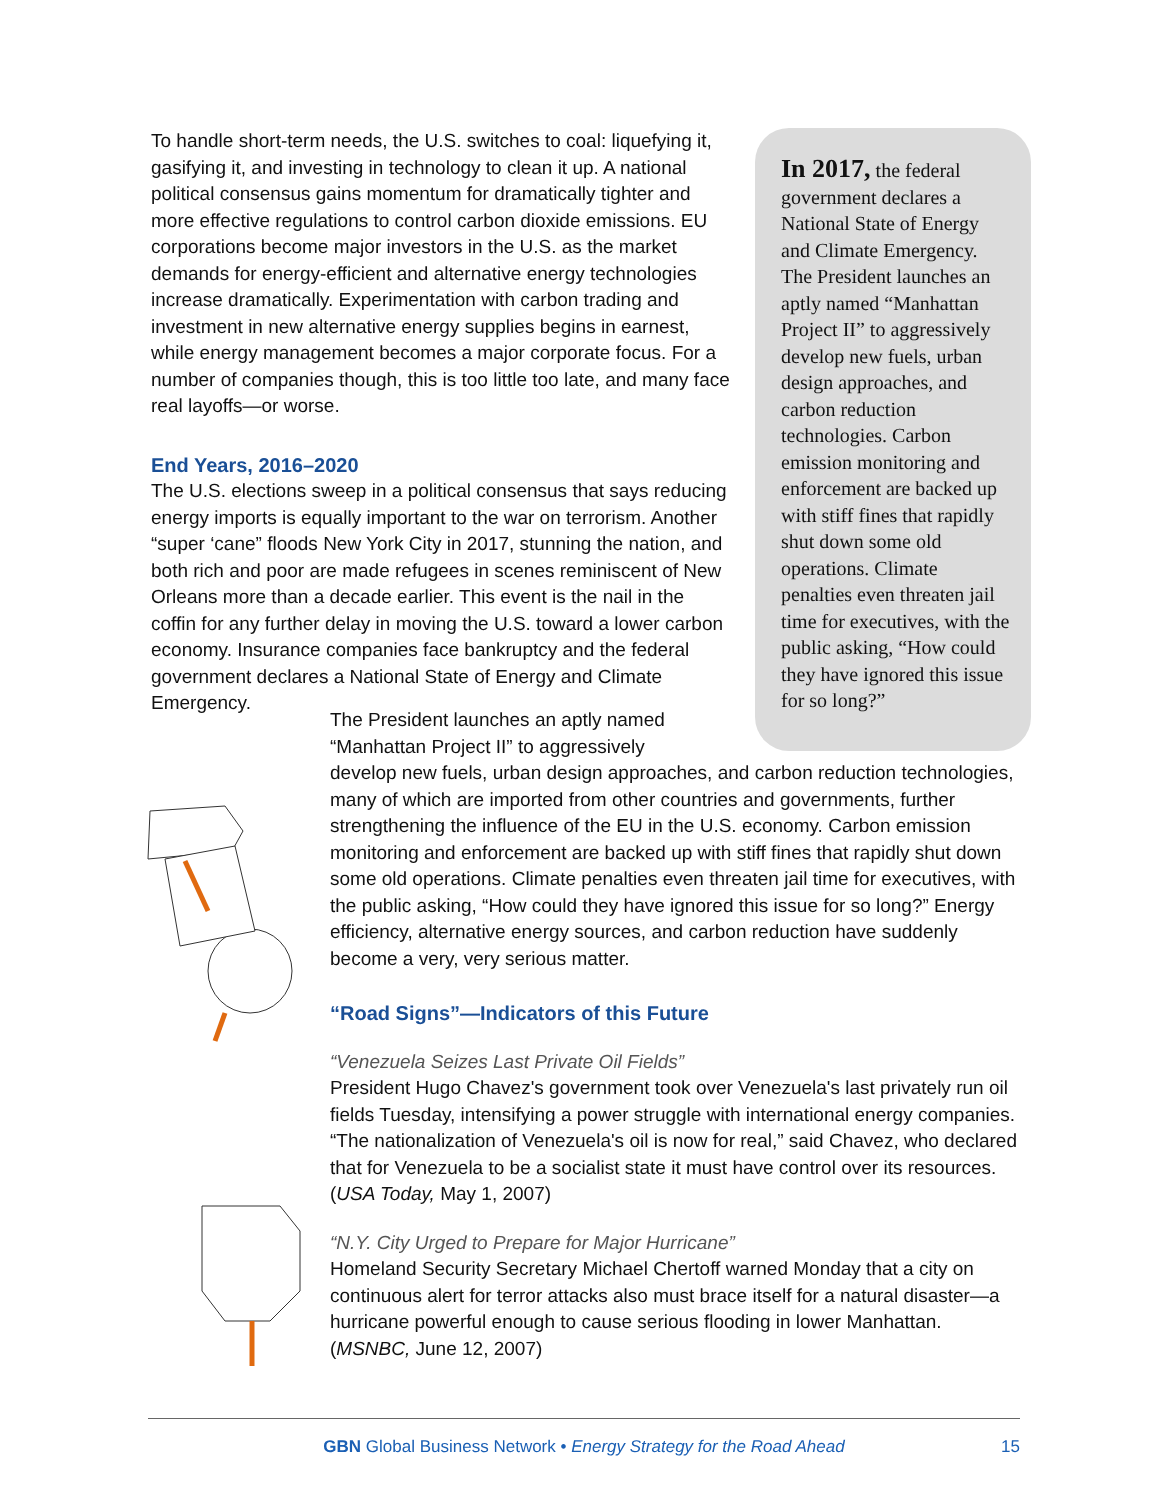To handle short-term needs, the U.S. switches to coal: liquefying it, gasifying it, and investing in technology to clean it up. A national political consensus gains momentum for dramatically tighter and more effective regulations to control carbon dioxide emissions. EU corporations become major investors in the U.S. as the market demands for energy-efficient and alternative energy technologies increase dramatically. Experimentation with carbon trading and investment in new alternative energy supplies begins in earnest, while energy management becomes a major corporate focus. For a number of companies though, this is too little too late, and many face real layoffs—or worse.
End Years, 2016–2020
The U.S. elections sweep in a political consensus that says reducing energy imports is equally important to the war on terrorism. Another “super ‘cane” floods New York City in 2017, stunning the nation, and both rich and poor are made refugees in scenes reminiscent of New Orleans more than a decade earlier. This event is the nail in the coffin for any further delay in moving the U.S. toward a lower carbon economy. Insurance companies face bankruptcy and the federal government declares a National State of Energy and Climate Emergency.
In 2017, the federal government declares a National State of Energy and Climate Emergency. The President launches an aptly named “Manhattan Project II” to aggressively develop new fuels, urban design approaches, and carbon reduction technologies. Carbon emission monitoring and enforcement are backed up with stiff fines that rapidly shut down some old operations. Climate penalties even threaten jail time for executives, with the public asking, “How could they have ignored this issue for so long?”
The President launches an aptly named
“Manhattan Project II” to aggressively
develop new fuels, urban design approaches, and carbon reduction technologies, many of which are imported from other countries and governments, further strengthening the influence of the EU in the U.S. economy. Carbon emission monitoring and enforcement are backed up with stiff fines that rapidly shut down some old operations. Climate penalties even threaten jail time for executives, with the public asking, “How could they have ignored this issue for so long?” Energy efficiency, alternative energy sources, and carbon reduction have suddenly become a very, very serious matter.
“Road Signs”—Indicators of this Future
“Venezuela Seizes Last Private Oil Fields”
President Hugo Chavez's government took over Venezuela's last privately run oil fields Tuesday, intensifying a power struggle with international energy companies. “The nationalization of Venezuela's oil is now for real,” said Chavez, who declared that for Venezuela to be a socialist state it must have control over its resources. (USA Today, May 1, 2007)
“N.Y. City Urged to Prepare for Major Hurricane”
Homeland Security Secretary Michael Chertoff warned Monday that a city on continuous alert for terror attacks also must brace itself for a natural disaster—a hurricane powerful enough to cause serious flooding in lower Manhattan. (MSNBC, June 12, 2007)
GBN Global Business Network • Energy Strategy for the Road Ahead 15